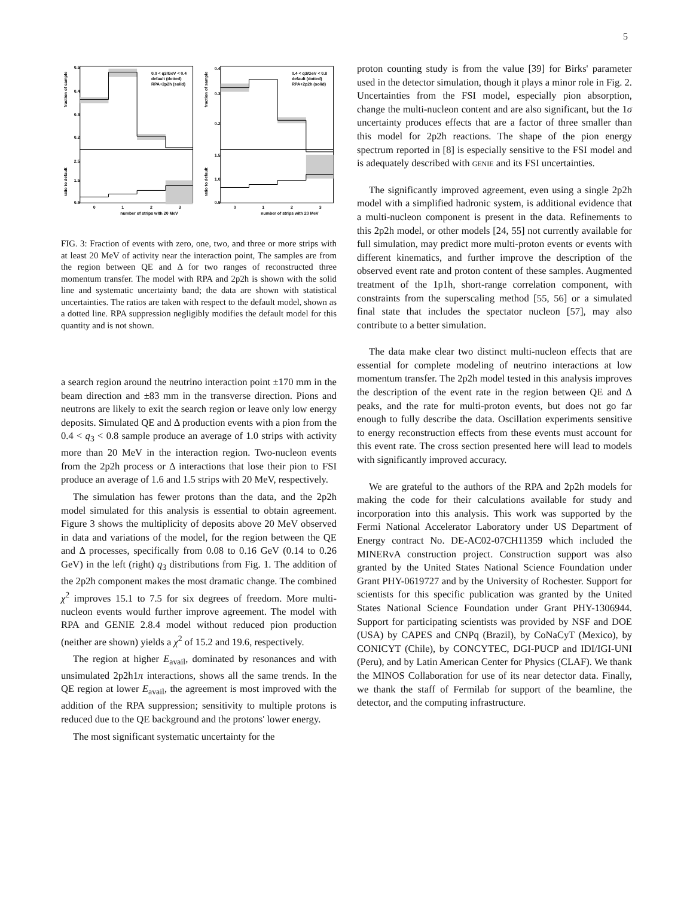5
0.0 < q3/GeV < 0.4
default (dotted)
RPA+2p2h (solid)
fraction of sample
ratio to default
0.5
0.4
0.3
0.2
2.5
1.5
0.5
0
1
2
3
number of strips with 20 MeV
0.4 < q3/GeV < 0.8
default (dotted)
RPA+2p2h (solid)
fraction of sample
ratio to default
0.4
0.3
0.2
1.5
1.0
0.5
0
1
2
3
number of strips with 20 MeV
FIG. 3: Fraction of events with zero, one, two, and three or more strips with at least 20 MeV of activity near the interaction point, The samples are from the region between QE and Δ for two ranges of reconstructed three momentum transfer. The model with RPA and 2p2h is shown with the solid line and systematic uncertainty band; the data are shown with statistical uncertainties. The ratios are taken with respect to the default model, shown as a dotted line. RPA suppression negligibly modifies the default model for this quantity and is not shown.
a search region around the neutrino interaction point ±170 mm in the beam direction and ±83 mm in the transverse direction. Pions and neutrons are likely to exit the search region or leave only low energy deposits. Simulated QE and Δ production events with a pion from the 0.4 < q<sub>3</sub> < 0.8 sample produce an average of 1.0 strips with activity more than 20 MeV in the interaction region. Two-nucleon events from the 2p2h process or Δ interactions that lose their pion to FSI produce an average of 1.6 and 1.5 strips with 20 MeV, respectively.
The simulation has fewer protons than the data, and the 2p2h model simulated for this analysis is essential to obtain agreement. Figure 3 shows the multiplicity of deposits above 20 MeV observed in data and variations of the model, for the region between the QE and Δ processes, specifically from 0.08 to 0.16 GeV (0.14 to 0.26 GeV) in the left (right) q<sub>3</sub> distributions from Fig. 1. The addition of the 2p2h component makes the most dramatic change. The combined χ<sup>2</sup> improves 15.1 to 7.5 for six degrees of freedom. More multi-nucleon events would further improve agreement. The model with RPA and GENIE 2.8.4 model without reduced pion production (neither are shown) yields a χ<sup>2</sup> of 15.2 and 19.6, respectively.
The region at higher E<sub>avail</sub>, dominated by resonances and with unsimulated 2p2h1π interactions, shows all the same trends. In the QE region at lower E<sub>avail</sub>, the agreement is most improved with the addition of the RPA suppression; sensitivity to multiple protons is reduced due to the QE background and the protons' lower energy.
The most significant systematic uncertainty for the
proton counting study is from the value [39] for Birks' parameter used in the detector simulation, though it plays a minor role in Fig. 2. Uncertainties from the FSI model, especially pion absorption, change the multi-nucleon content and are also significant, but the 1σ uncertainty produces effects that are a factor of three smaller than this model for 2p2h reactions. The shape of the pion energy spectrum reported in [8] is especially sensitive to the FSI model and is adequately described with genie and its FSI uncertainties.
The significantly improved agreement, even using a single 2p2h model with a simplified hadronic system, is additional evidence that a multi-nucleon component is present in the data. Refinements to this 2p2h model, or other models [24, 55] not currently available for full simulation, may predict more multi-proton events or events with different kinematics, and further improve the description of the observed event rate and proton content of these samples. Augmented treatment of the 1p1h, short-range correlation component, with constraints from the superscaling method [55, 56] or a simulated final state that includes the spectator nucleon [57], may also contribute to a better simulation.
The data make clear two distinct multi-nucleon effects that are essential for complete modeling of neutrino interactions at low momentum transfer. The 2p2h model tested in this analysis improves the description of the event rate in the region between QE and Δ peaks, and the rate for multi-proton events, but does not go far enough to fully describe the data. Oscillation experiments sensitive to energy reconstruction effects from these events must account for this event rate. The cross section presented here will lead to models with significantly improved accuracy.
We are grateful to the authors of the RPA and 2p2h models for making the code for their calculations available for study and incorporation into this analysis. This work was supported by the Fermi National Accelerator Laboratory under US Department of Energy contract No. DE-AC02-07CH11359 which included the MINERvA construction project. Construction support was also granted by the United States National Science Foundation under Grant PHY-0619727 and by the University of Rochester. Support for scientists for this specific publication was granted by the United States National Science Foundation under Grant PHY-1306944. Support for participating scientists was provided by NSF and DOE (USA) by CAPES and CNPq (Brazil), by CoNaCyT (Mexico), by CONICYT (Chile), by CONCYTEC, DGI-PUCP and IDI/IGI-UNI (Peru), and by Latin American Center for Physics (CLAF). We thank the MINOS Collaboration for use of its near detector data. Finally, we thank the staff of Fermilab for support of the beamline, the detector, and the computing infrastructure.